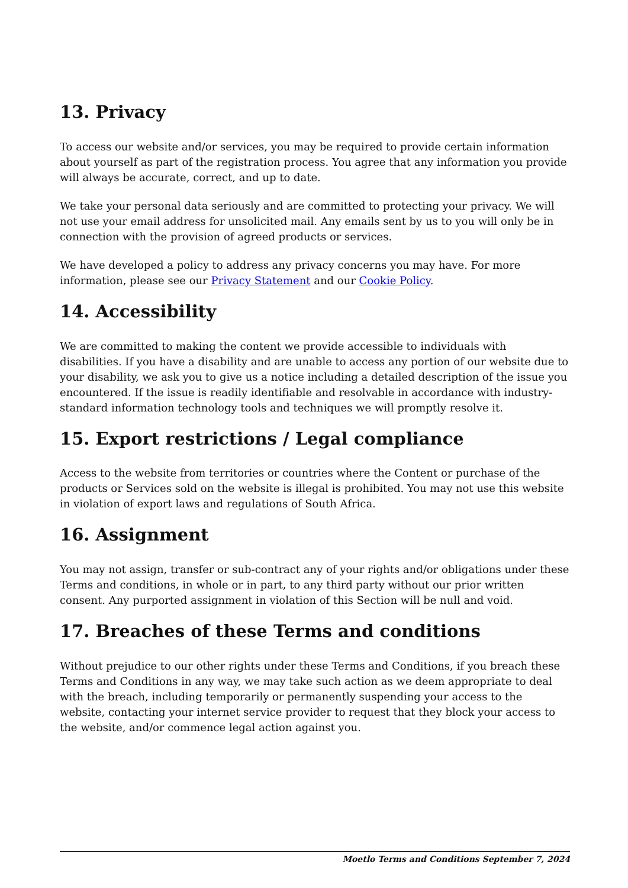13. Privacy
To access our website and/or services, you may be required to provide certain information about yourself as part of the registration process. You agree that any information you provide will always be accurate, correct, and up to date.
We take your personal data seriously and are committed to protecting your privacy. We will not use your email address for unsolicited mail. Any emails sent by us to you will only be in connection with the provision of agreed products or services.
We have developed a policy to address any privacy concerns you may have. For more information, please see our Privacy Statement and our Cookie Policy.
14. Accessibility
We are committed to making the content we provide accessible to individuals with disabilities. If you have a disability and are unable to access any portion of our website due to your disability, we ask you to give us a notice including a detailed description of the issue you encountered. If the issue is readily identifiable and resolvable in accordance with industry-standard information technology tools and techniques we will promptly resolve it.
15. Export restrictions / Legal compliance
Access to the website from territories or countries where the Content or purchase of the products or Services sold on the website is illegal is prohibited. You may not use this website in violation of export laws and regulations of South Africa.
16. Assignment
You may not assign, transfer or sub-contract any of your rights and/or obligations under these Terms and conditions, in whole or in part, to any third party without our prior written consent. Any purported assignment in violation of this Section will be null and void.
17. Breaches of these Terms and conditions
Without prejudice to our other rights under these Terms and Conditions, if you breach these Terms and Conditions in any way, we may take such action as we deem appropriate to deal with the breach, including temporarily or permanently suspending your access to the website, contacting your internet service provider to request that they block your access to the website, and/or commence legal action against you.
Moetlo Terms and Conditions September 7, 2024